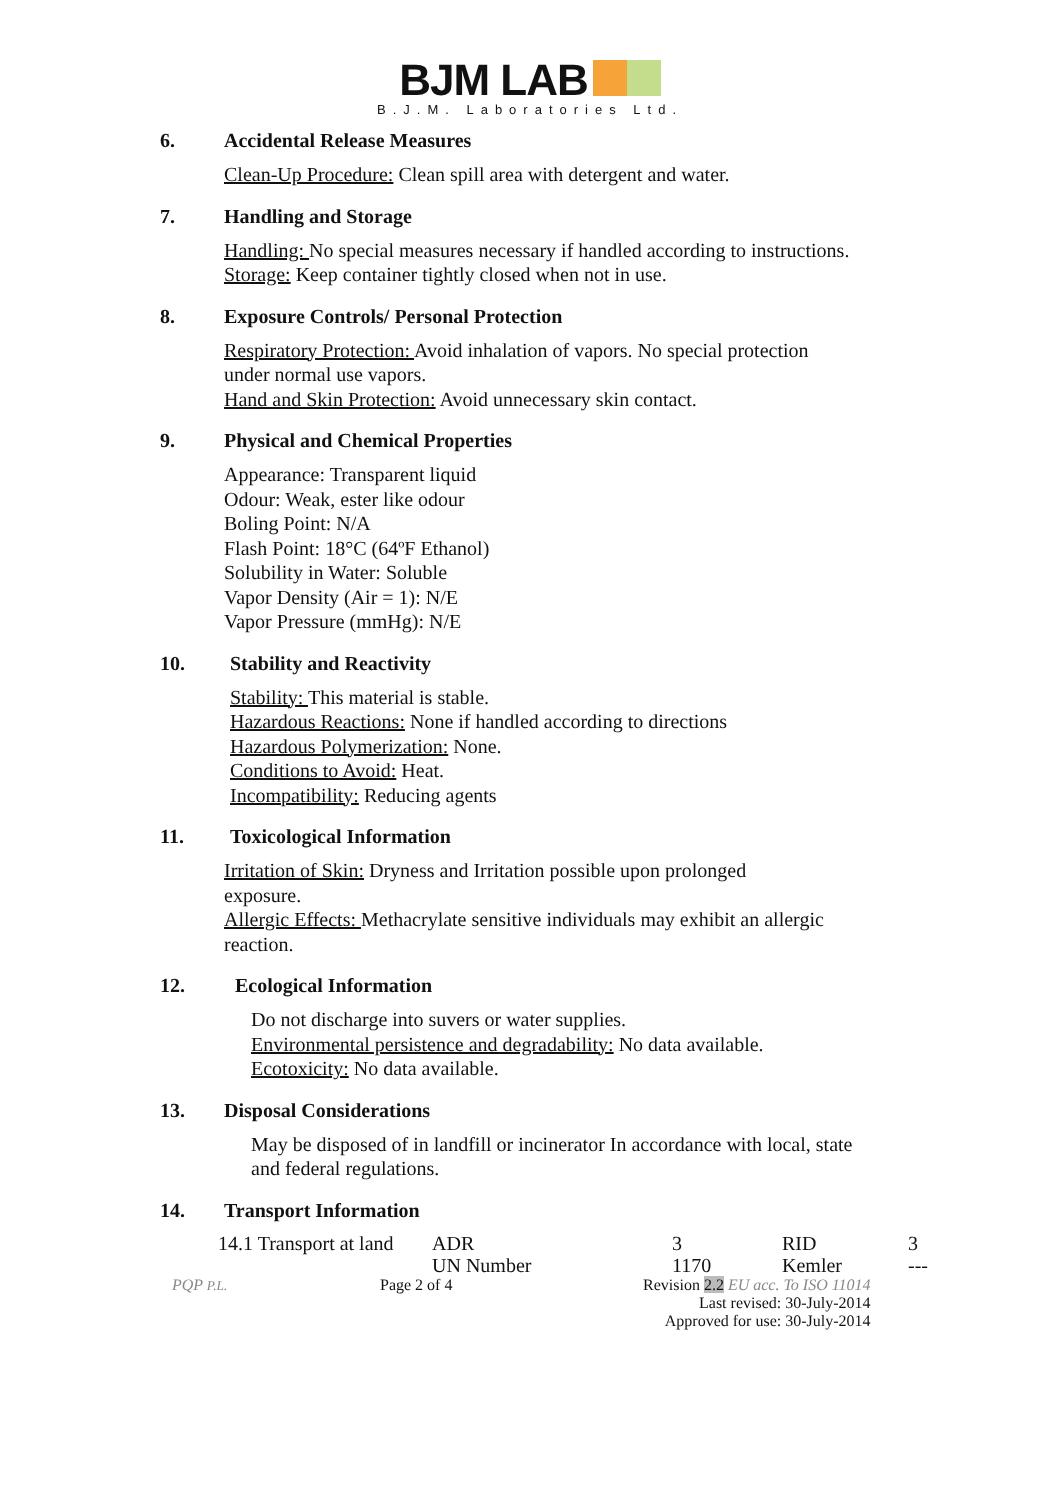BJM LAB
B.J.M. Laboratories Ltd.
6. Accidental Release Measures
Clean-Up Procedure: Clean spill area with detergent and water.
7. Handling and Storage
Handling: No special measures necessary if handled according to instructions.
Storage: Keep container tightly closed when not in use.
8. Exposure Controls/ Personal Protection
Respiratory Protection: Avoid inhalation of vapors. No special protection
under normal use vapors.
Hand and Skin Protection: Avoid unnecessary skin contact.
9. Physical and Chemical Properties
Appearance: Transparent liquid
Odour: Weak, ester like odour
Boling Point: N/A
Flash Point: 18°C (64ºF Ethanol)
Solubility in Water: Soluble
Vapor Density (Air = 1): N/E
Vapor Pressure (mmHg): N/E
10. Stability and Reactivity
Stability: This material is stable.
Hazardous Reactions: None if handled according to directions
Hazardous Polymerization: None.
Conditions to Avoid: Heat.
Incompatibility: Reducing agents
11. Toxicological Information
Irritation of Skin: Dryness and Irritation possible upon prolonged
exposure.
Allergic Effects: Methacrylate sensitive individuals may exhibit an allergic
reaction.
12. Ecological Information
Do not discharge into suvers or water supplies.
Environmental persistence and degradability: No data available.
Ecotoxicity: No data available.
13. Disposal Considerations
May be disposed of in landfill or incinerator In accordance with local, state
and federal regulations.
14. Transport Information
| 14.1 Transport at land | ADR | 3 | RID | 3 |
| | UN Number | 1170 | Kemler | --- |
PQP P.L.
Page 2 of 4 Revision 2.2 EU acc. To ISO 11014
Last revised: 30-July-2014
Approved for use: 30-July-2014